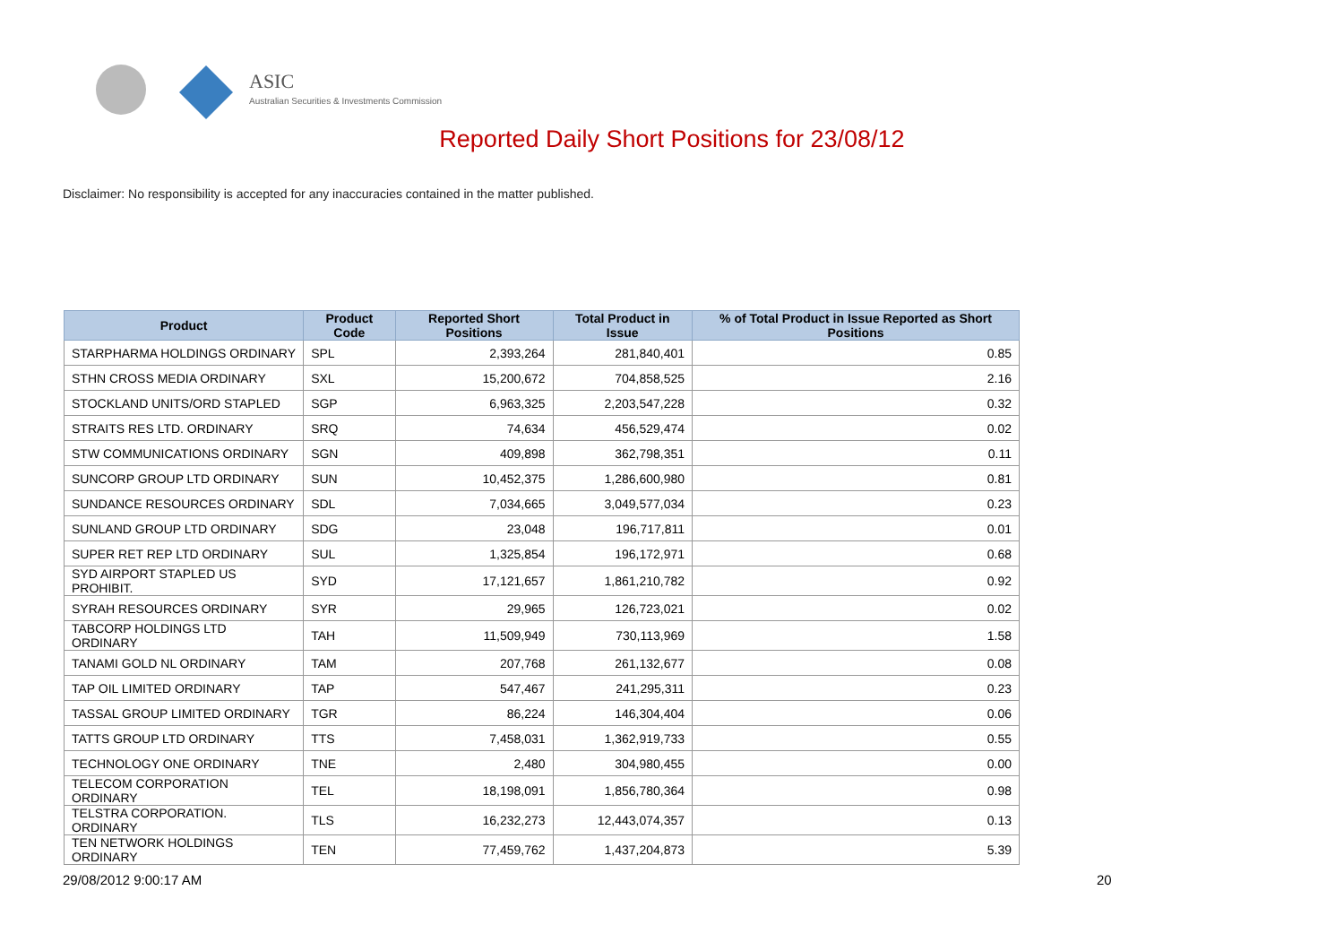ASIC
Australian Securities & Investments Commission
Reported Daily Short Positions for 23/08/12
Disclaimer: No responsibility is accepted for any inaccuracies contained in the matter published.
| Product | Product Code | Reported Short Positions | Total Product in Issue | % of Total Product in Issue Reported as Short Positions |
| --- | --- | --- | --- | --- |
| STARPHARMA HOLDINGS ORDINARY | SPL | 2,393,264 | 281,840,401 | 0.85 |
| STHN CROSS MEDIA ORDINARY | SXL | 15,200,672 | 704,858,525 | 2.16 |
| STOCKLAND UNITS/ORD STAPLED | SGP | 6,963,325 | 2,203,547,228 | 0.32 |
| STRAITS RES LTD. ORDINARY | SRQ | 74,634 | 456,529,474 | 0.02 |
| STW COMMUNICATIONS ORDINARY | SGN | 409,898 | 362,798,351 | 0.11 |
| SUNCORP GROUP LTD ORDINARY | SUN | 10,452,375 | 1,286,600,980 | 0.81 |
| SUNDANCE RESOURCES ORDINARY | SDL | 7,034,665 | 3,049,577,034 | 0.23 |
| SUNLAND GROUP LTD ORDINARY | SDG | 23,048 | 196,717,811 | 0.01 |
| SUPER RET REP LTD ORDINARY | SUL | 1,325,854 | 196,172,971 | 0.68 |
| SYD AIRPORT STAPLED US PROHIBIT. | SYD | 17,121,657 | 1,861,210,782 | 0.92 |
| SYRAH RESOURCES ORDINARY | SYR | 29,965 | 126,723,021 | 0.02 |
| TABCORP HOLDINGS LTD ORDINARY | TAH | 11,509,949 | 730,113,969 | 1.58 |
| TANAMI GOLD NL ORDINARY | TAM | 207,768 | 261,132,677 | 0.08 |
| TAP OIL LIMITED ORDINARY | TAP | 547,467 | 241,295,311 | 0.23 |
| TASSAL GROUP LIMITED ORDINARY | TGR | 86,224 | 146,304,404 | 0.06 |
| TATTS GROUP LTD ORDINARY | TTS | 7,458,031 | 1,362,919,733 | 0.55 |
| TECHNOLOGY ONE ORDINARY | TNE | 2,480 | 304,980,455 | 0.00 |
| TELECOM CORPORATION ORDINARY | TEL | 18,198,091 | 1,856,780,364 | 0.98 |
| TELSTRA CORPORATION. ORDINARY | TLS | 16,232,273 | 12,443,074,357 | 0.13 |
| TEN NETWORK HOLDINGS ORDINARY | TEN | 77,459,762 | 1,437,204,873 | 5.39 |
29/08/2012 9:00:17 AM 20